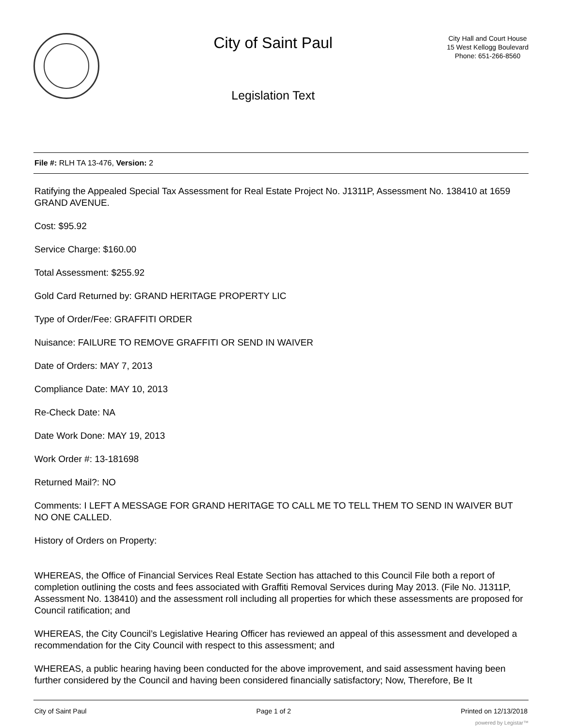City of Saint Paul
Legislation Text
City Hall and Court House
15 West Kellogg Boulevard
Phone: 651-266-8560
File #: RLH TA 13-476, Version: 2
Ratifying the Appealed Special Tax Assessment for Real Estate Project No. J1311P, Assessment No. 138410 at 1659 GRAND AVENUE.
Cost: $95.92
Service Charge: $160.00
Total Assessment: $255.92
Gold Card Returned by: GRAND HERITAGE PROPERTY LIC
Type of Order/Fee: GRAFFITI ORDER
Nuisance: FAILURE TO REMOVE GRAFFITI OR SEND IN WAIVER
Date of Orders: MAY 7, 2013
Compliance Date: MAY 10, 2013
Re-Check Date: NA
Date Work Done: MAY 19, 2013
Work Order #: 13-181698
Returned Mail?: NO
Comments: I LEFT A MESSAGE FOR GRAND HERITAGE TO CALL ME TO TELL THEM TO SEND IN WAIVER BUT NO ONE CALLED.
History of Orders on Property:
WHEREAS, the Office of Financial Services Real Estate Section has attached to this Council File both a report of completion outlining the costs and fees associated with Graffiti Removal Services during May 2013. (File No. J1311P, Assessment No. 138410) and the assessment roll including all properties for which these assessments are proposed for Council ratification; and
WHEREAS, the City Council’s Legislative Hearing Officer has reviewed an appeal of this assessment and developed a recommendation for the City Council with respect to this assessment; and
WHEREAS, a public hearing having been conducted for the above improvement, and said assessment having been further considered by the Council and having been considered financially satisfactory; Now, Therefore, Be It
City of Saint Paul Page 1 of 2 Printed on 12/13/2018
powered by Legistar™